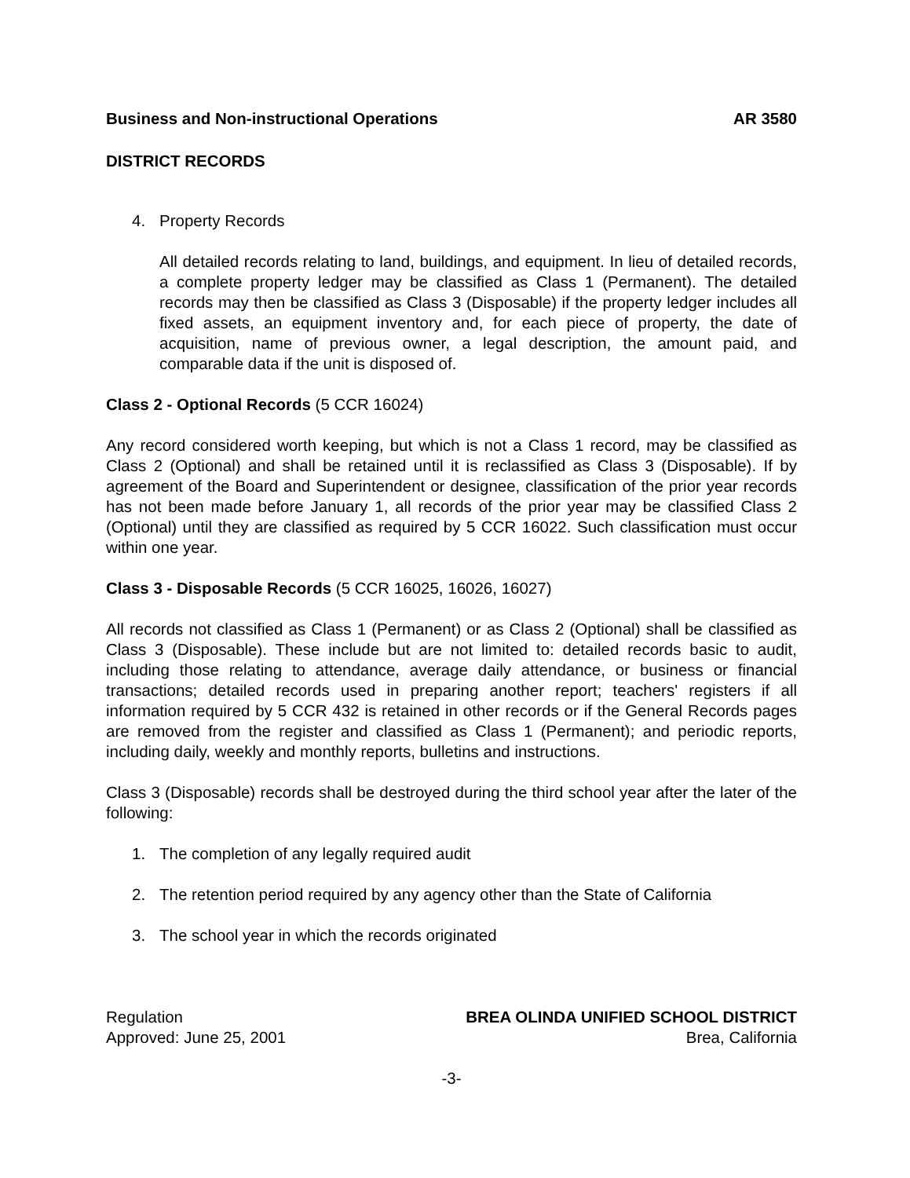Business and Non-instructional Operations AR 3580
DISTRICT RECORDS
4. Property Records
All detailed records relating to land, buildings, and equipment. In lieu of detailed records, a complete property ledger may be classified as Class 1 (Permanent). The detailed records may then be classified as Class 3 (Disposable) if the property ledger includes all fixed assets, an equipment inventory and, for each piece of property, the date of acquisition, name of previous owner, a legal description, the amount paid, and comparable data if the unit is disposed of.
Class 2 - Optional Records (5 CCR 16024)
Any record considered worth keeping, but which is not a Class 1 record, may be classified as Class 2 (Optional) and shall be retained until it is reclassified as Class 3 (Disposable). If by agreement of the Board and Superintendent or designee, classification of the prior year records has not been made before January 1, all records of the prior year may be classified Class 2 (Optional) until they are classified as required by 5 CCR 16022. Such classification must occur within one year.
Class 3 - Disposable Records (5 CCR 16025, 16026, 16027)
All records not classified as Class 1 (Permanent) or as Class 2 (Optional) shall be classified as Class 3 (Disposable). These include but are not limited to: detailed records basic to audit, including those relating to attendance, average daily attendance, or business or financial transactions; detailed records used in preparing another report; teachers' registers if all information required by 5 CCR 432 is retained in other records or if the General Records pages are removed from the register and classified as Class 1 (Permanent); and periodic reports, including daily, weekly and monthly reports, bulletins and instructions.
Class 3 (Disposable) records shall be destroyed during the third school year after the later of the following:
1. The completion of any legally required audit
2. The retention period required by any agency other than the State of California
3. The school year in which the records originated
Regulation BREA OLINDA UNIFIED SCHOOL DISTRICT
Approved: June 25, 2001 Brea, California
-3-